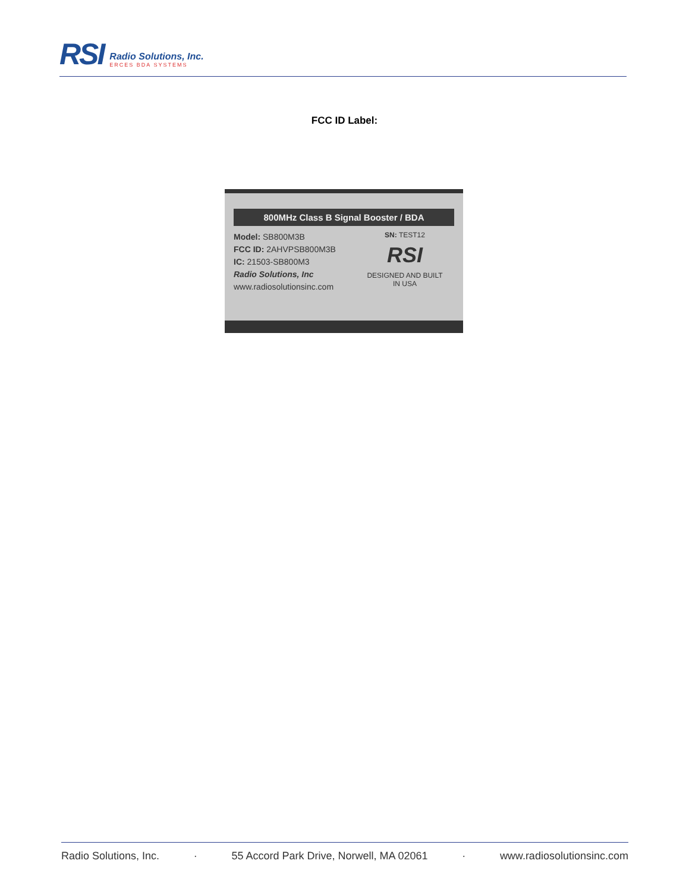RSI
Radio Solutions, Inc.
ERCES BDA SYSTEMS
FCC ID Label:
800MHz Class B Signal Booster / BDA
Model: SB800M3B
FCC ID: 2AHVPSB800M3B
IC: 21503-SB800M3
Radio Solutions, Inc
www.radiosolutionsinc.com
SN: TEST12
RSI
DESIGNED AND BUILT
IN USA
Radio Solutions, Inc. · 55 Accord Park Drive, Norwell, MA 02061 · www.radiosolutionsinc.com